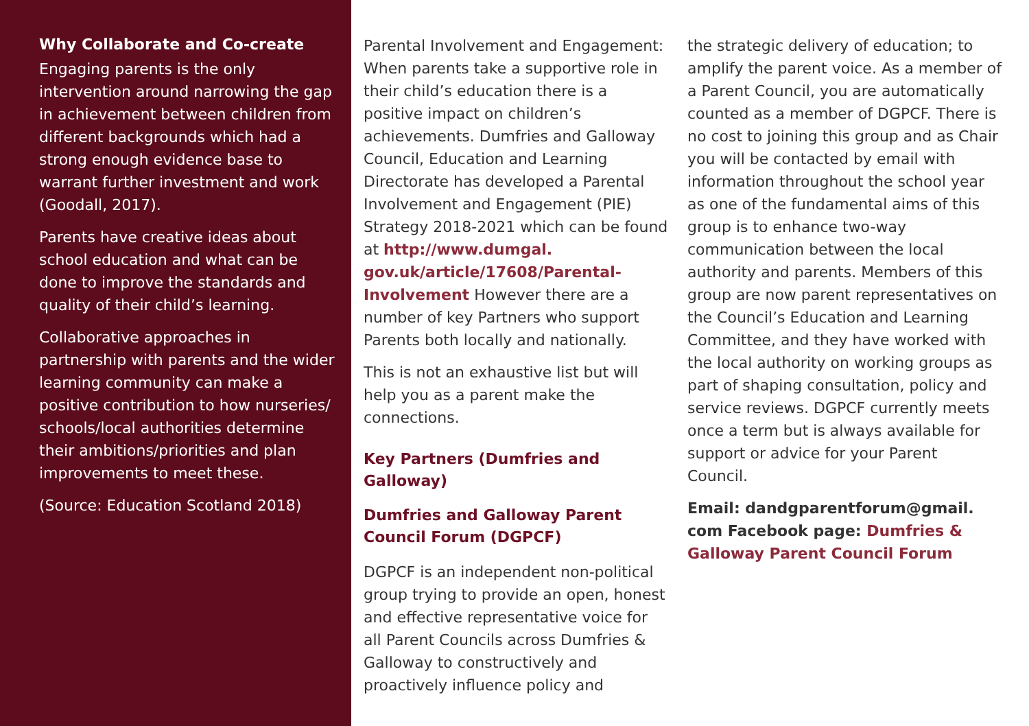Why Collaborate and Co-create
Engaging parents is the only intervention around narrowing the gap in achievement between children from different backgrounds which had a strong enough evidence base to warrant further investment and work (Goodall, 2017).
Parents have creative ideas about school education and what can be done to improve the standards and quality of their child’s learning.
Collaborative approaches in partnership with parents and the wider learning community can make a positive contribution to how nurseries/ schools/local authorities determine their ambitions/priorities and plan improvements to meet these.
(Source: Education Scotland 2018)
Parental Involvement and Engagement: When parents take a supportive role in their child’s education there is a positive impact on children’s achievements. Dumfries and Galloway Council, Education and Learning Directorate has developed a Parental Involvement and Engagement (PIE) Strategy 2018-2021 which can be found at http://www.dumgal. gov.uk/article/17608/Parental-Involvement However there are a number of key Partners who support Parents both locally and nationally.
This is not an exhaustive list but will help you as a parent make the connections.
Key Partners (Dumfries and Galloway)
Dumfries and Galloway Parent Council Forum (DGPCF)
DGPCF is an independent non-political group trying to provide an open, honest and effective representative voice for all Parent Councils across Dumfries & Galloway to constructively and proactively influence policy and
the strategic delivery of education; to amplify the parent voice. As a member of a Parent Council, you are automatically counted as a member of DGPCF. There is no cost to joining this group and as Chair you will be contacted by email with information throughout the school year as one of the fundamental aims of this group is to enhance two-way communication between the local authority and parents. Members of this group are now parent representatives on the Council’s Education and Learning Committee, and they have worked with the local authority on working groups as part of shaping consultation, policy and service reviews. DGPCF currently meets once a term but is always available for support or advice for your Parent Council.
Email: dandgparentforum@gmail. com Facebook page: Dumfries & Galloway Parent Council Forum